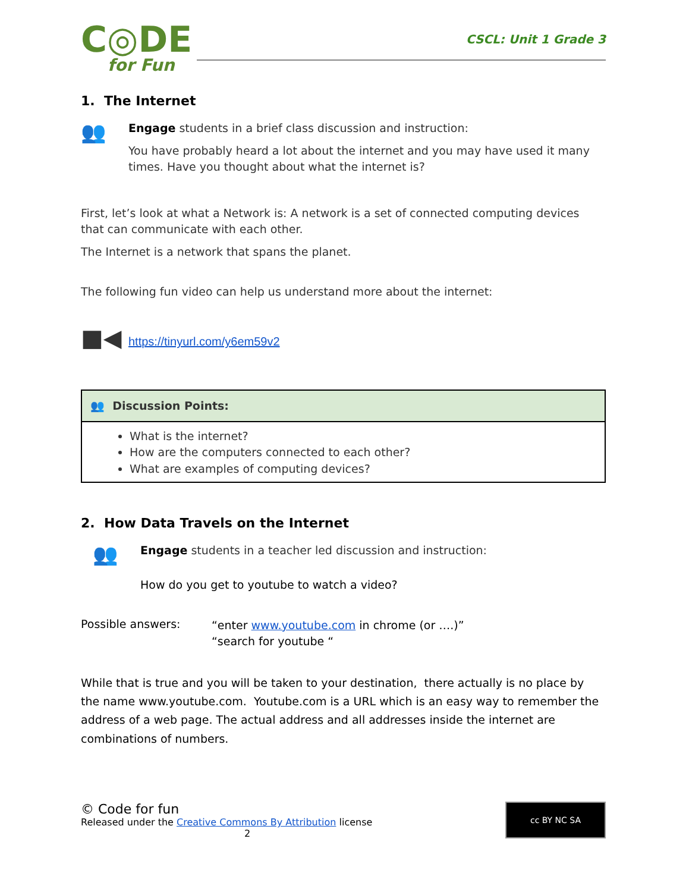C◎DE
for Fun
CSCL: Unit 1 Grade 3
1. The Internet
👥
Engage students in a brief class discussion and instruction:
You have probably heard a lot about the internet and you may have used it many times. Have you thought about what the internet is?
First, let’s look at what a Network is: A network is a set of connected computing devices that can communicate with each other.
The Internet is a network that spans the planet.
The following fun video can help us understand more about the internet:
■◀
https://tinyurl.com/y6em59v2
| 👥 Discussion Points: |
| --- |
| What is the internet? How are the computers connected to each other? What are examples of computing devices? |
2. How Data Travels on the Internet
👥
Engage students in a teacher led discussion and instruction:
How do you get to youtube to watch a video?
Possible answers:
“enter www.youtube.com in chrome (or ….)”
“search for youtube “
While that is true and you will be taken to your destination, there actually is no place by the name www.youtube.com. Youtube.com is a URL which is an easy way to remember the address of a web page. The actual address and all addresses inside the internet are combinations of numbers.
© Code for fun
Released under the Creative Commons By Attribution license
2
cc BY NC SA